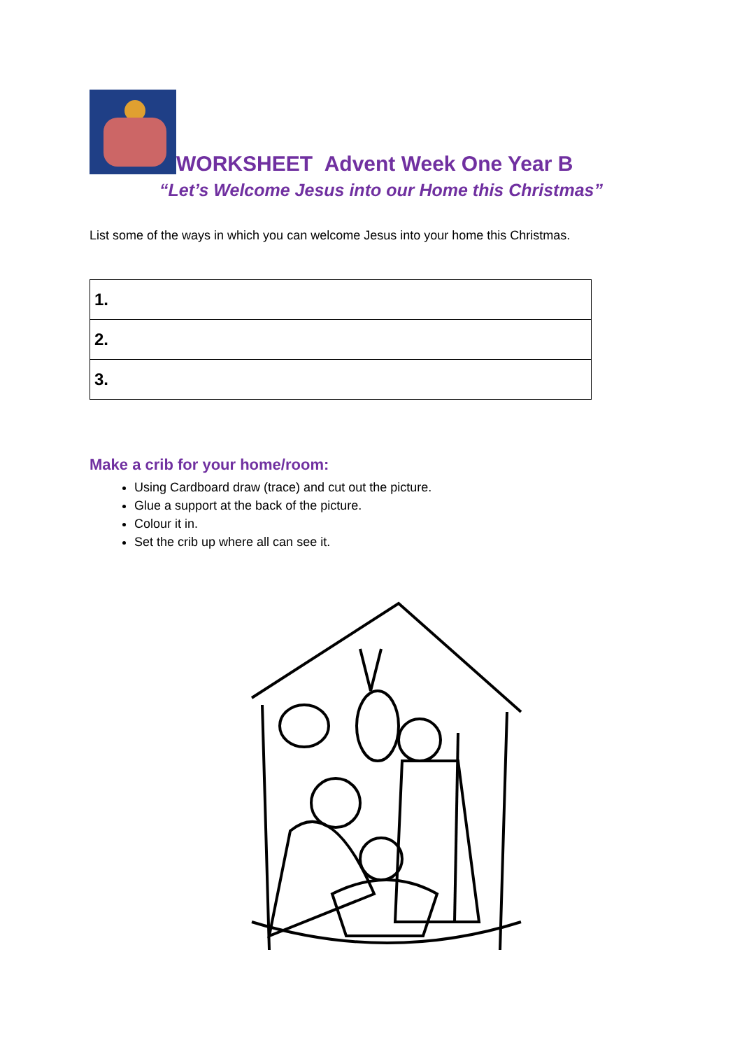WORKSHEET Advent Week One Year B
“Let’s Welcome Jesus into our Home this Christmas”
List some of the ways in which you can welcome Jesus into your home this Christmas.
| 1. |
| 2. |
| 3. |
Make a crib for your home/room:
Using Cardboard draw (trace) and cut out the picture.
Glue a support at the back of the picture.
Colour it in.
Set the crib up where all can see it.